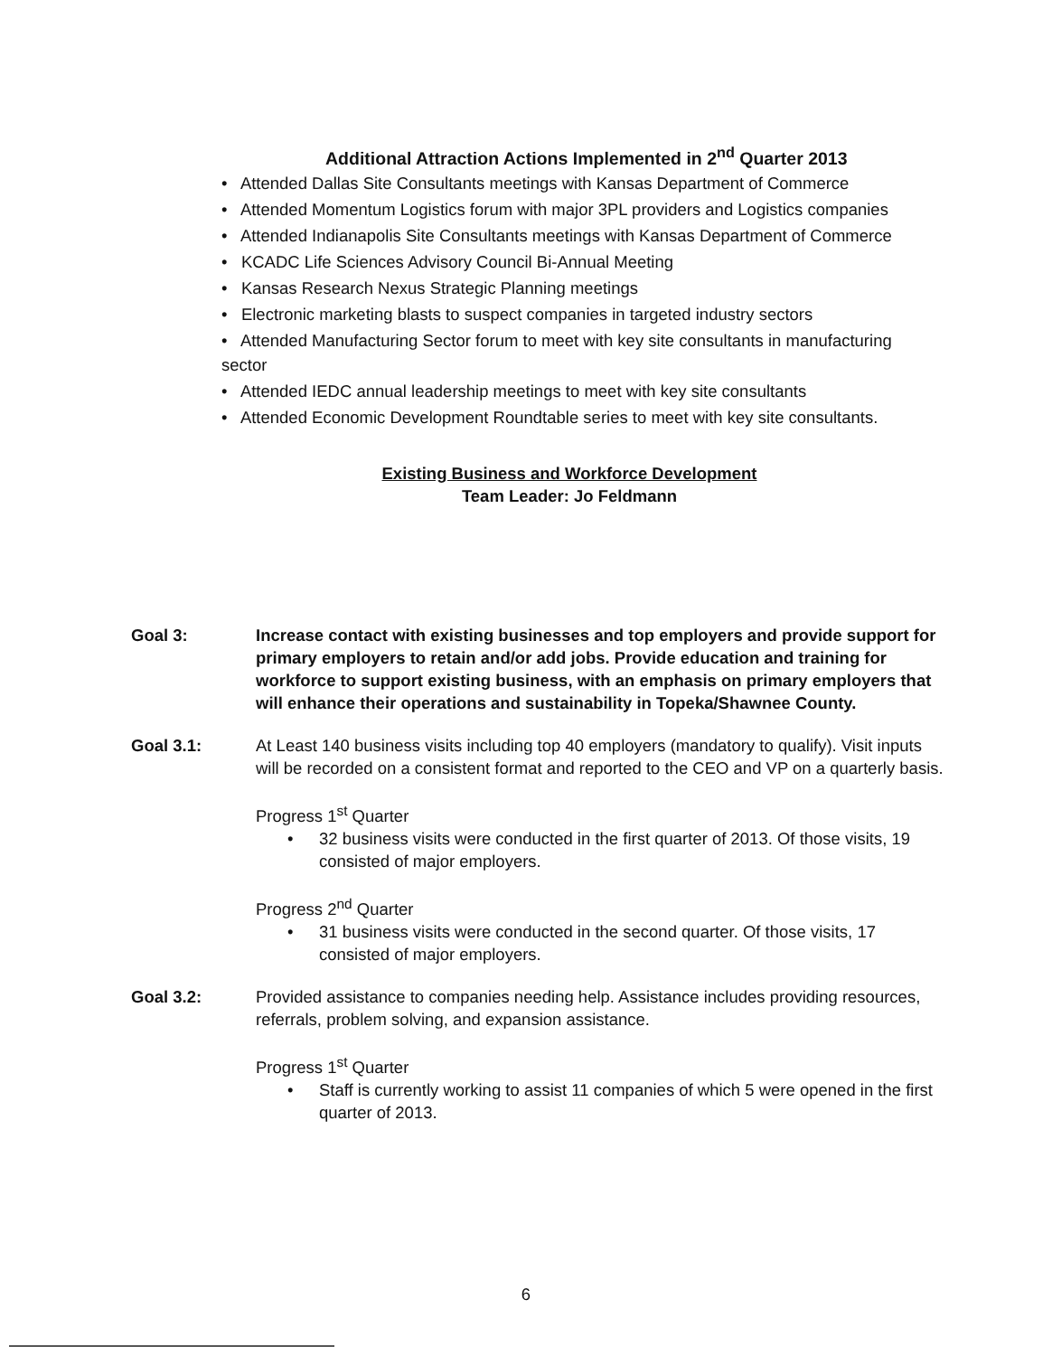Additional Attraction Actions Implemented in 2<sup>nd</sup> Quarter 2013
• Attended Dallas Site Consultants meetings with Kansas Department of Commerce
• Attended Momentum Logistics forum with major 3PL providers and Logistics companies
• Attended Indianapolis Site Consultants meetings with Kansas Department of Commerce
• KCADC Life Sciences Advisory Council Bi-Annual Meeting
• Kansas Research Nexus Strategic Planning meetings
• Electronic marketing blasts to suspect companies in targeted industry sectors
• Attended Manufacturing Sector forum to meet with key site consultants in manufacturing sector
• Attended IEDC annual leadership meetings to meet with key site consultants
• Attended Economic Development Roundtable series to meet with key site consultants.
Existing Business and Workforce Development
Team Leader: Jo Feldmann
Goal 3: Increase contact with existing businesses and top employers and provide support for primary employers to retain and/or add jobs. Provide education and training for workforce to support existing business, with an emphasis on primary employers that will enhance their operations and sustainability in Topeka/Shawnee County.
Goal 3.1: At Least 140 business visits including top 40 employers (mandatory to qualify). Visit inputs will be recorded on a consistent format and reported to the CEO and VP on a quarterly basis.
Progress 1<sup>st</sup> Quarter
• 32 business visits were conducted in the first quarter of 2013. Of those visits, 19 consisted of major employers.
Progress 2<sup>nd</sup> Quarter
• 31 business visits were conducted in the second quarter. Of those visits, 17 consisted of major employers.
Goal 3.2: Provided assistance to companies needing help. Assistance includes providing resources, referrals, problem solving, and expansion assistance.
Progress 1<sup>st</sup> Quarter
• Staff is currently working to assist 11 companies of which 5 were opened in the first quarter of 2013.
6